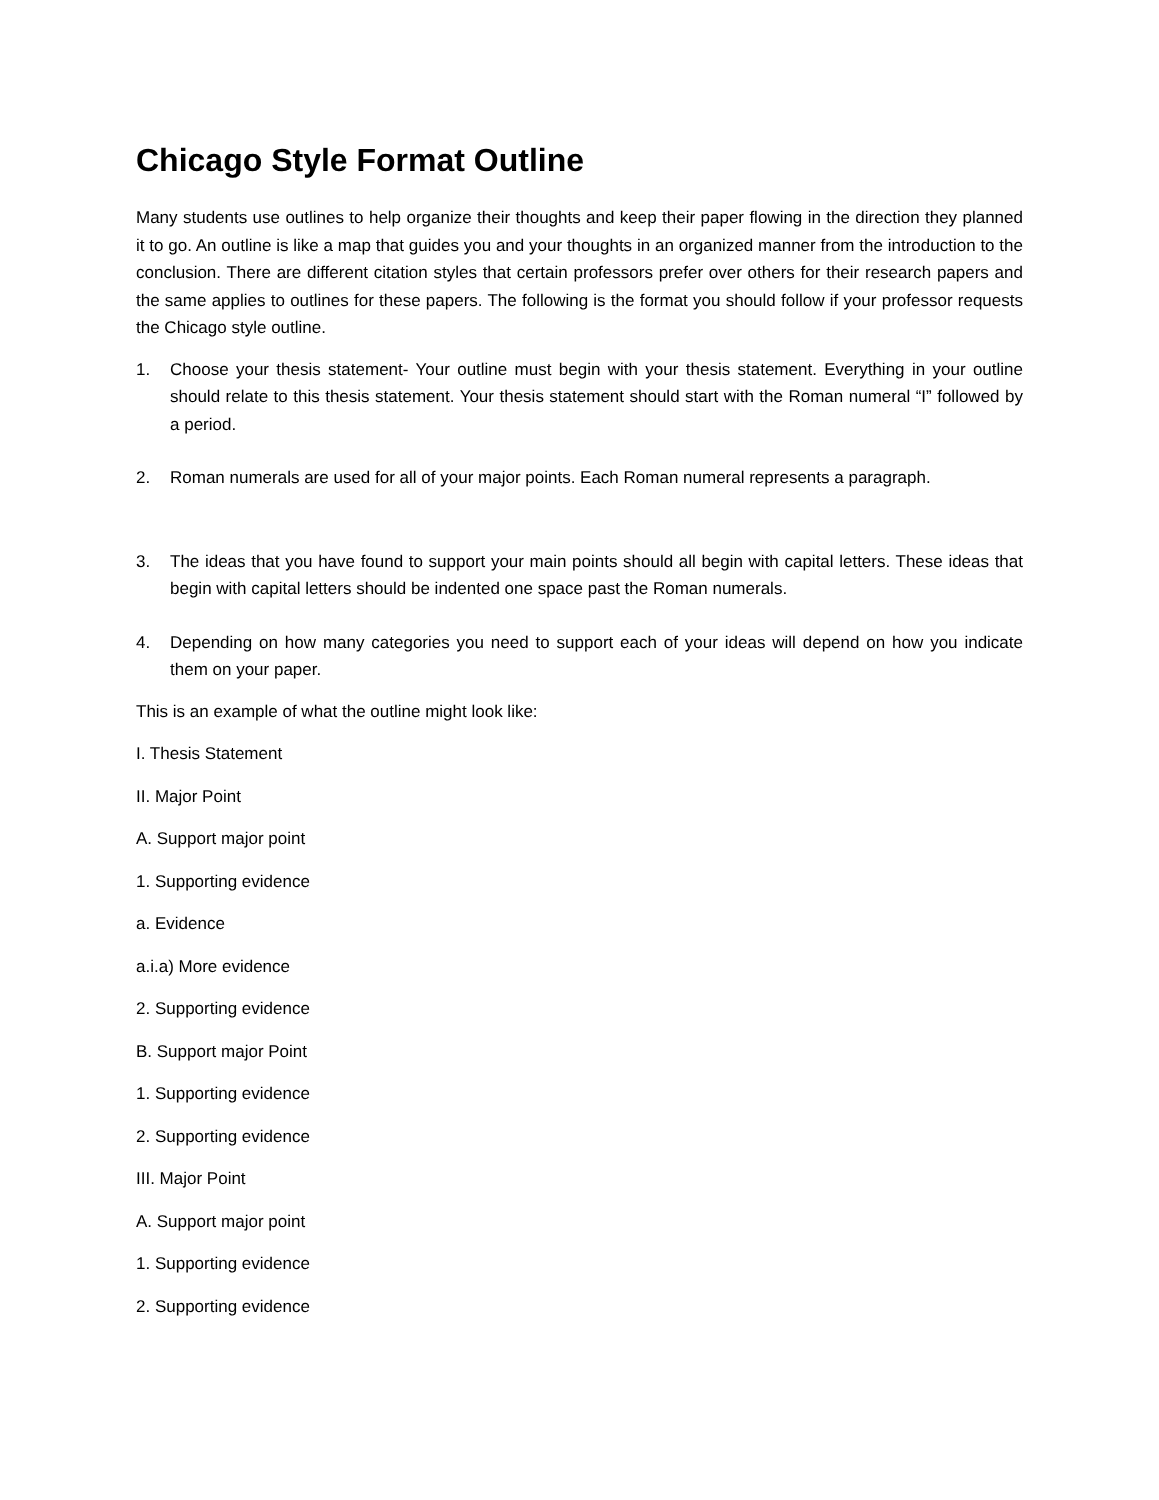Chicago Style Format Outline
Many students use outlines to help organize their thoughts and keep their paper flowing in the direction they planned it to go. An outline is like a map that guides you and your thoughts in an organized manner from the introduction to the conclusion. There are different citation styles that certain professors prefer over others for their research papers and the same applies to outlines for these papers. The following is the format you should follow if your professor requests the Chicago style outline.
1. Choose your thesis statement- Your outline must begin with your thesis statement. Everything in your outline should relate to this thesis statement. Your thesis statement should start with the Roman numeral “I” followed by a period.
2. Roman numerals are used for all of your major points. Each Roman numeral represents a paragraph.
3. The ideas that you have found to support your main points should all begin with capital letters. These ideas that begin with capital letters should be indented one space past the Roman numerals.
4. Depending on how many categories you need to support each of your ideas will depend on how you indicate them on your paper.
This is an example of what the outline might look like:
I. Thesis Statement
II. Major Point
A. Support major point
1. Supporting evidence
a. Evidence
a.i.a) More evidence
2. Supporting evidence
B. Support major Point
1. Supporting evidence
2. Supporting evidence
III. Major Point
A. Support major point
1. Supporting evidence
2. Supporting evidence